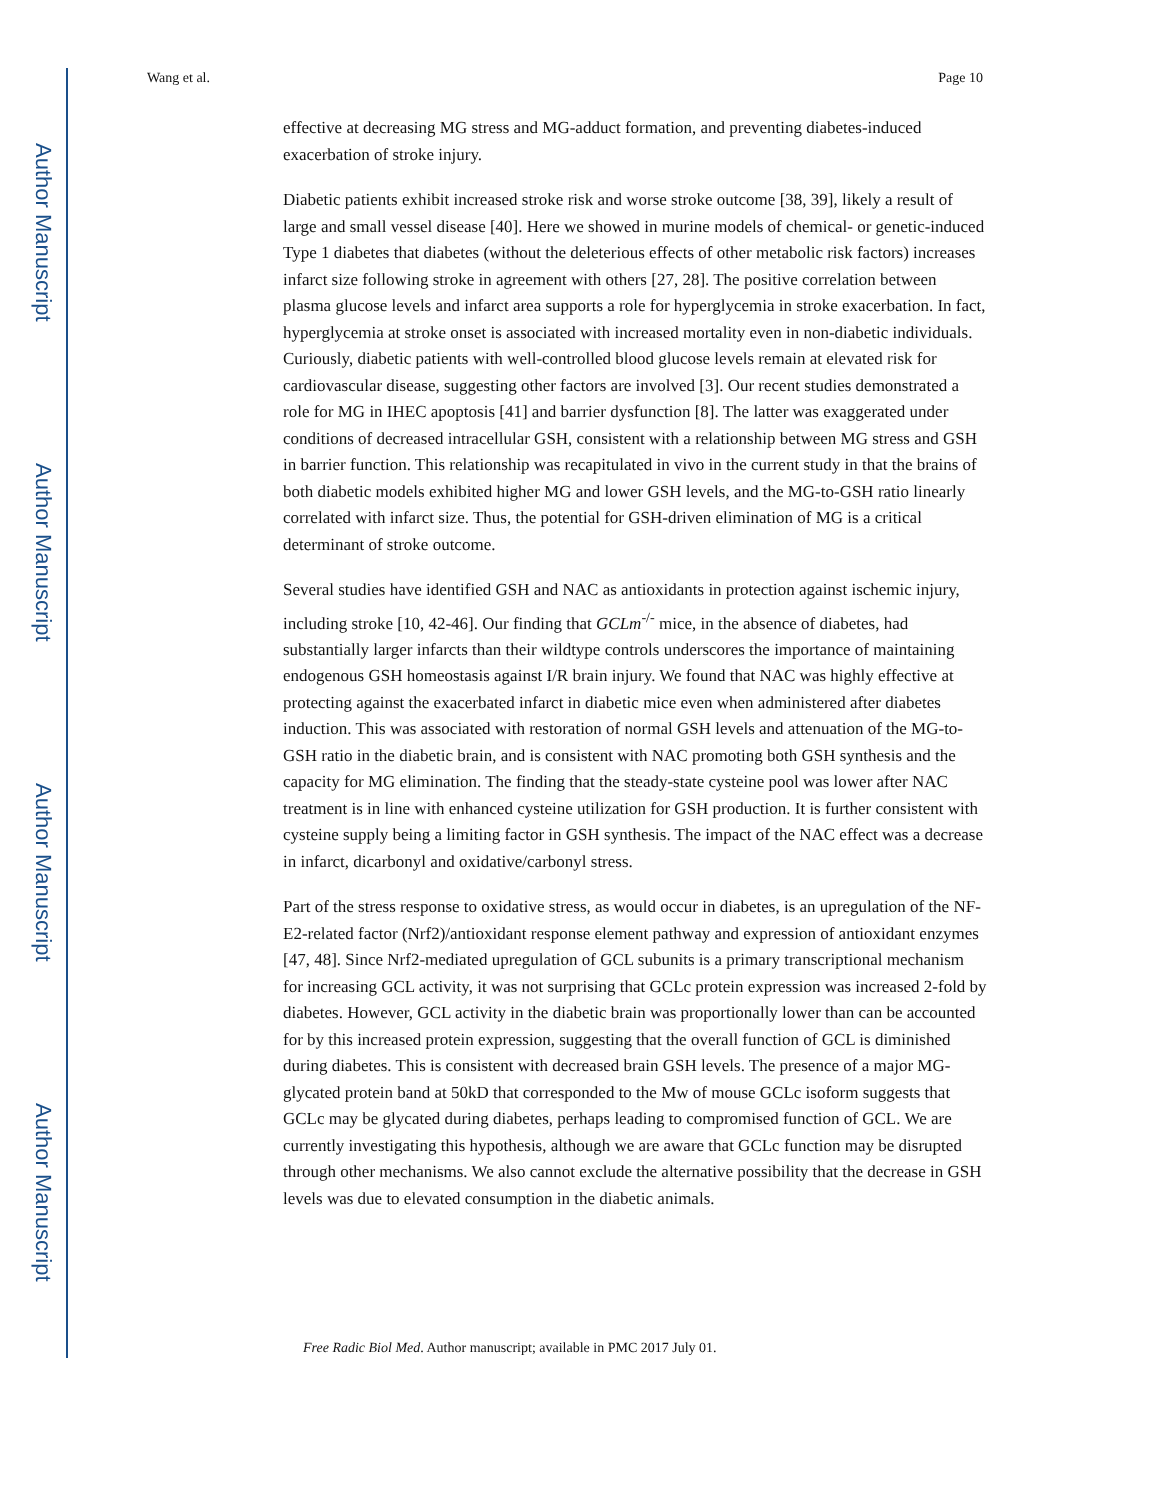Author Manuscript
Author Manuscript
Author Manuscript
Author Manuscript
Wang et al. Page 10
effective at decreasing MG stress and MG-adduct formation, and preventing diabetes-induced exacerbation of stroke injury.
Diabetic patients exhibit increased stroke risk and worse stroke outcome [38, 39], likely a result of large and small vessel disease [40]. Here we showed in murine models of chemical- or genetic-induced Type 1 diabetes that diabetes (without the deleterious effects of other metabolic risk factors) increases infarct size following stroke in agreement with others [27, 28]. The positive correlation between plasma glucose levels and infarct area supports a role for hyperglycemia in stroke exacerbation. In fact, hyperglycemia at stroke onset is associated with increased mortality even in non-diabetic individuals. Curiously, diabetic patients with well-controlled blood glucose levels remain at elevated risk for cardiovascular disease, suggesting other factors are involved [3]. Our recent studies demonstrated a role for MG in IHEC apoptosis [41] and barrier dysfunction [8]. The latter was exaggerated under conditions of decreased intracellular GSH, consistent with a relationship between MG stress and GSH in barrier function. This relationship was recapitulated in vivo in the current study in that the brains of both diabetic models exhibited higher MG and lower GSH levels, and the MG-to-GSH ratio linearly correlated with infarct size. Thus, the potential for GSH-driven elimination of MG is a critical determinant of stroke outcome.
Several studies have identified GSH and NAC as antioxidants in protection against ischemic injury, including stroke [10, 42-46]. Our finding that GCLm<sup>-/-</sup> mice, in the absence of diabetes, had substantially larger infarcts than their wildtype controls underscores the importance of maintaining endogenous GSH homeostasis against I/R brain injury. We found that NAC was highly effective at protecting against the exacerbated infarct in diabetic mice even when administered after diabetes induction. This was associated with restoration of normal GSH levels and attenuation of the MG-to-GSH ratio in the diabetic brain, and is consistent with NAC promoting both GSH synthesis and the capacity for MG elimination. The finding that the steady-state cysteine pool was lower after NAC treatment is in line with enhanced cysteine utilization for GSH production. It is further consistent with cysteine supply being a limiting factor in GSH synthesis. The impact of the NAC effect was a decrease in infarct, dicarbonyl and oxidative/carbonyl stress.
Part of the stress response to oxidative stress, as would occur in diabetes, is an upregulation of the NF-E2-related factor (Nrf2)/antioxidant response element pathway and expression of antioxidant enzymes [47, 48]. Since Nrf2-mediated upregulation of GCL subunits is a primary transcriptional mechanism for increasing GCL activity, it was not surprising that GCLc protein expression was increased 2-fold by diabetes. However, GCL activity in the diabetic brain was proportionally lower than can be accounted for by this increased protein expression, suggesting that the overall function of GCL is diminished during diabetes. This is consistent with decreased brain GSH levels. The presence of a major MG-glycated protein band at 50kD that corresponded to the Mw of mouse GCLc isoform suggests that GCLc may be glycated during diabetes, perhaps leading to compromised function of GCL. We are currently investigating this hypothesis, although we are aware that GCLc function may be disrupted through other mechanisms. We also cannot exclude the alternative possibility that the decrease in GSH levels was due to elevated consumption in the diabetic animals.
Free Radic Biol Med. Author manuscript; available in PMC 2017 July 01.